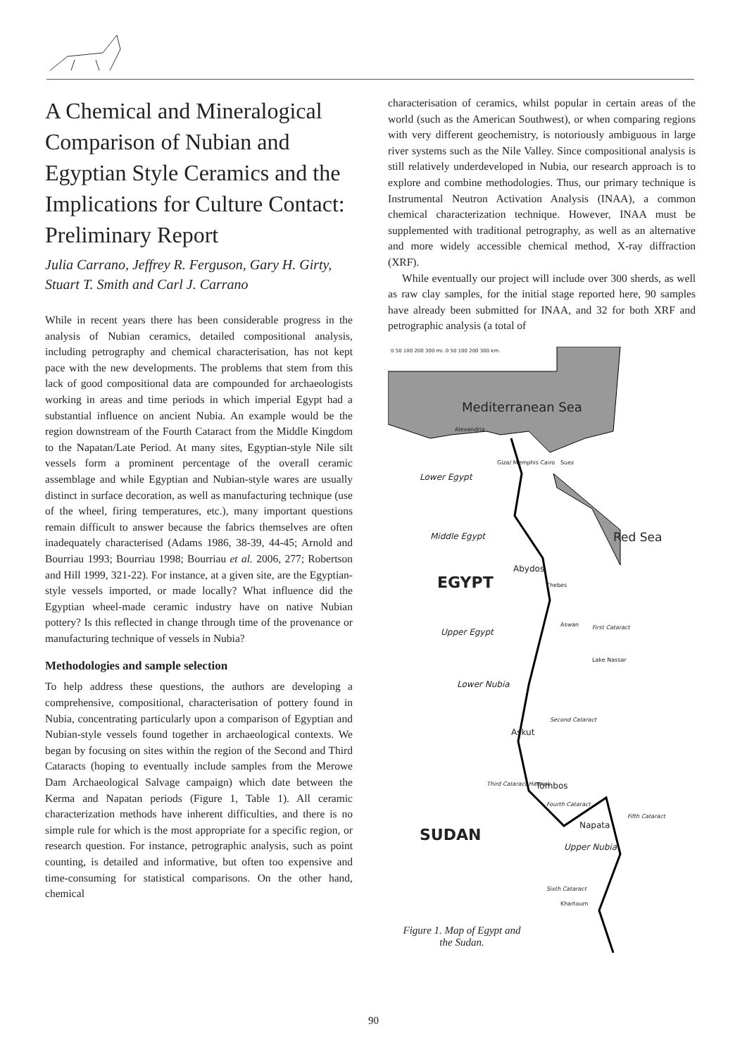A Chemical and Mineralogical Comparison of Nubian and Egyptian Style Ceramics and the Implications for Culture Contact: Preliminary Report
Julia Carrano, Jeffrey R. Ferguson, Gary H. Girty, Stuart T. Smith and Carl J. Carrano
While in recent years there has been considerable progress in the analysis of Nubian ceramics, detailed compositional analysis, including petrography and chemical characterisation, has not kept pace with the new developments. The problems that stem from this lack of good compositional data are compounded for archaeologists working in areas and time periods in which imperial Egypt had a substantial influence on ancient Nubia. An example would be the region downstream of the Fourth Cataract from the Middle Kingdom to the Napatan/Late Period. At many sites, Egyptian-style Nile silt vessels form a prominent percentage of the overall ceramic assemblage and while Egyptian and Nubian-style wares are usually distinct in surface decoration, as well as manufacturing technique (use of the wheel, firing temperatures, etc.), many important questions remain difficult to answer because the fabrics themselves are often inadequately characterised (Adams 1986, 38-39, 44-45; Arnold and Bourriau 1993; Bourriau 1998; Bourriau et al. 2006, 277; Robertson and Hill 1999, 321-22). For instance, at a given site, are the Egyptian-style vessels imported, or made locally? What influence did the Egyptian wheel-made ceramic industry have on native Nubian pottery? Is this reflected in change through time of the provenance or manufacturing technique of vessels in Nubia?
Methodologies and sample selection
To help address these questions, the authors are developing a comprehensive, compositional, characterisation of pottery found in Nubia, concentrating particularly upon a comparison of Egyptian and Nubian-style vessels found together in archaeological contexts. We began by focusing on sites within the region of the Second and Third Cataracts (hoping to eventually include samples from the Merowe Dam Archaeological Salvage campaign) which date between the Kerma and Napatan periods (Figure 1, Table 1). All ceramic characterization methods have inherent difficulties, and there is no simple rule for which is the most appropriate for a specific region, or research question. For instance, petrographic analysis, such as point counting, is detailed and informative, but often too expensive and time-consuming for statistical comparisons. On the other hand, chemical
characterisation of ceramics, whilst popular in certain areas of the world (such as the American Southwest), or when comparing regions with very different geochemistry, is notoriously ambiguous in large river systems such as the Nile Valley. Since compositional analysis is still relatively underdeveloped in Nubia, our research approach is to explore and combine methodologies. Thus, our primary technique is Instrumental Neutron Activation Analysis (INAA), a common chemical characterization technique. However, INAA must be supplemented with traditional petrography, as well as an alternative and more widely accessible chemical method, X-ray diffraction (XRF).
While eventually our project will include over 300 sherds, as well as raw clay samples, for the initial stage reported here, 90 samples have already been submitted for INAA, and 32 for both XRF and petrographic analysis (a total of
0 50 100 200 300 mi. 0 50 100 200 300 km.
Mediterranean Sea
Alexandria
Giza/ Memphis Cairo Suez
Lower Egypt
Middle Egypt Red Sea
Abydos
EGYPT Thebes
Aswan First Cataract
Upper Egypt
Lake Nassar
Lower Nubia
Second Cataract
Askut
Third Cataract Hannek Tombos
Fourth Cataract
Napata
Fifth Cataract
SUDAN
Upper Nubia
Sixth Cataract
Khartoum
Figure 1. Map of Egypt and the Sudan.
90